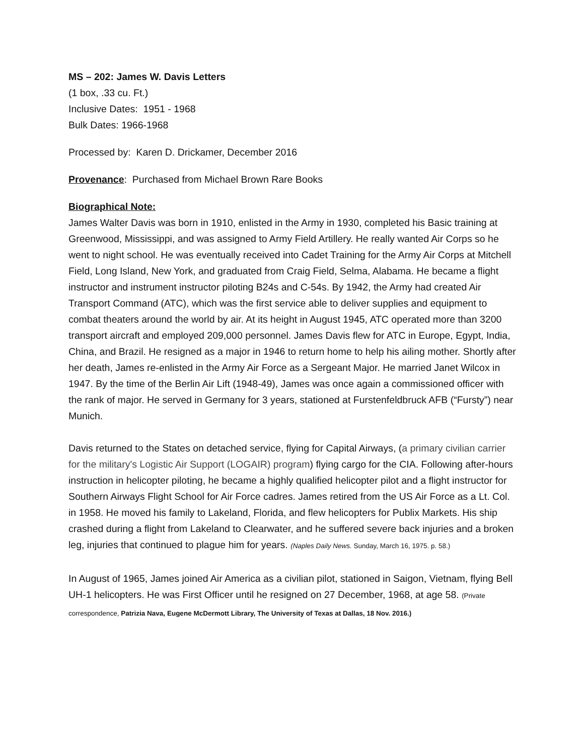MS – 202: James W. Davis Letters
(1 box, .33 cu. Ft.)
Inclusive Dates: 1951 - 1968
Bulk Dates: 1966-1968
Processed by: Karen D. Drickamer, December 2016
Provenance: Purchased from Michael Brown Rare Books
Biographical Note:
James Walter Davis was born in 1910, enlisted in the Army in 1930, completed his Basic training at Greenwood, Mississippi, and was assigned to Army Field Artillery. He really wanted Air Corps so he went to night school. He was eventually received into Cadet Training for the Army Air Corps at Mitchell Field, Long Island, New York, and graduated from Craig Field, Selma, Alabama. He became a flight instructor and instrument instructor piloting B24s and C-54s. By 1942, the Army had created Air Transport Command (ATC), which was the first service able to deliver supplies and equipment to combat theaters around the world by air. At its height in August 1945, ATC operated more than 3200 transport aircraft and employed 209,000 personnel. James Davis flew for ATC in Europe, Egypt, India, China, and Brazil. He resigned as a major in 1946 to return home to help his ailing mother. Shortly after her death, James re-enlisted in the Army Air Force as a Sergeant Major. He married Janet Wilcox in 1947. By the time of the Berlin Air Lift (1948-49), James was once again a commissioned officer with the rank of major. He served in Germany for 3 years, stationed at Furstenfeldbruck AFB (“Fursty”) near Munich.
Davis returned to the States on detached service, flying for Capital Airways, (a primary civilian carrier for the military's Logistic Air Support (LOGAIR) program) flying cargo for the CIA. Following after-hours instruction in helicopter piloting, he became a highly qualified helicopter pilot and a flight instructor for Southern Airways Flight School for Air Force cadres. James retired from the US Air Force as a Lt. Col. in 1958. He moved his family to Lakeland, Florida, and flew helicopters for Publix Markets. His ship crashed during a flight from Lakeland to Clearwater, and he suffered severe back injuries and a broken leg, injuries that continued to plague him for years. (Naples Daily News. Sunday, March 16, 1975. p. 58.)
In August of 1965, James joined Air America as a civilian pilot, stationed in Saigon, Vietnam, flying Bell UH-1 helicopters. He was First Officer until he resigned on 27 December, 1968, at age 58. (Private correspondence, Patrizia Nava, Eugene McDermott Library, The University of Texas at Dallas, 18 Nov. 2016.)